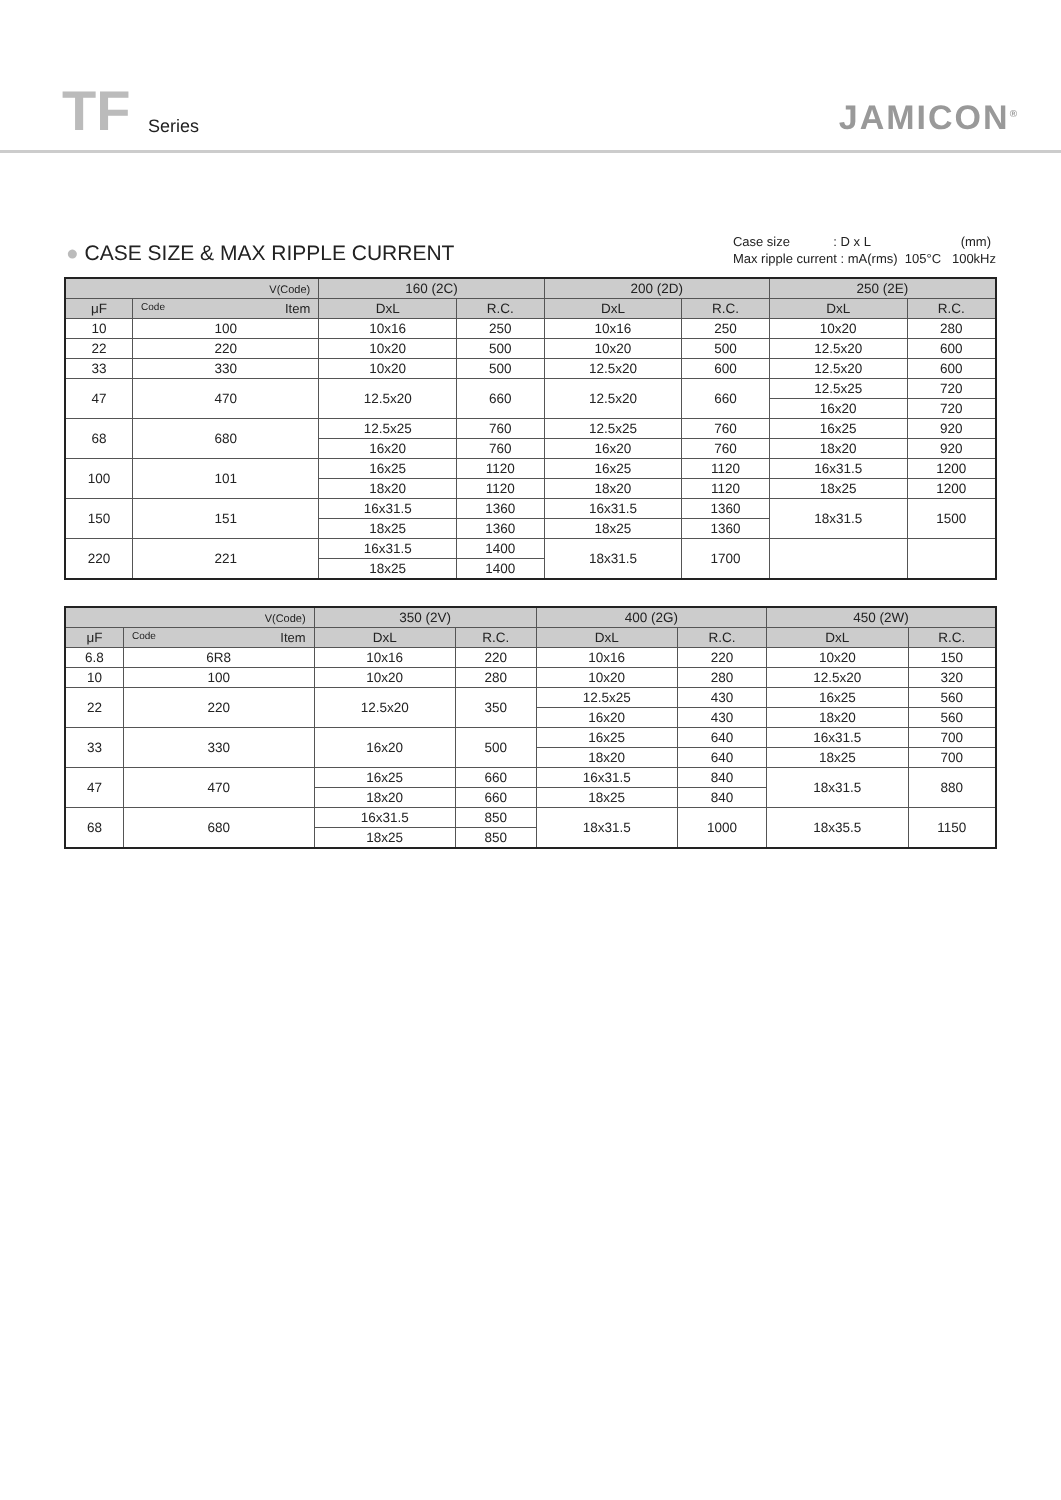TF Series JAMICON<sup>®</sup>
● CASE SIZE & MAX RIPPLE CURRENT
Case size : D x L (mm)
Max ripple current : mA(rms) 105°C 100kHz
| V(Code) | | 160 (2C) | | 200 (2D) | | 250 (2E) | |
| --- | --- | --- | --- | --- | --- | --- | --- |
| μF | Code Item | DxL | R.C. | DxL | R.C. | DxL | R.C. |
| 10 | 100 | 10x16 | 250 | 10x16 | 250 | 10x20 | 280 |
| 22 | 220 | 10x20 | 500 | 10x20 | 500 | 12.5x20 | 600 |
| 33 | 330 | 10x20 | 500 | 12.5x20 | 600 | 12.5x20 | 600 |
| 47 | 470 | 12.5x20 | 660 | 12.5x20 | 660 | 12.5x25 | 720 |
| | | | | | | 16x20 | 720 |
| 68 | 680 | 12.5x25 | 760 | 12.5x25 | 760 | 16x25 | 920 |
| | | 16x20 | 760 | 16x20 | 760 | 18x20 | 920 |
| 100 | 101 | 16x25 | 1120 | 16x25 | 1120 | 16x31.5 | 1200 |
| | | 18x20 | 1120 | 18x20 | 1120 | 18x25 | 1200 |
| 150 | 151 | 16x31.5 | 1360 | 16x31.5 | 1360 | 18x31.5 | 1500 |
| | | 18x25 | 1360 | 18x25 | 1360 | | |
| 220 | 221 | 16x31.5 | 1400 | 18x31.5 | 1700 | | |
| | | 18x25 | 1400 | | | | |
| V(Code) | | 350 (2V) | | 400 (2G) | | 450 (2W) | |
| --- | --- | --- | --- | --- | --- | --- | --- |
| μF | Code Item | DxL | R.C. | DxL | R.C. | DxL | R.C. |
| 6.8 | 6R8 | 10x16 | 220 | 10x16 | 220 | 10x20 | 150 |
| 10 | 100 | 10x20 | 280 | 10x20 | 280 | 12.5x20 | 320 |
| 22 | 220 | 12.5x20 | 350 | 12.5x25 | 430 | 16x25 | 560 |
| | | | | 16x20 | 430 | 18x20 | 560 |
| 33 | 330 | 16x20 | 500 | 16x25 | 640 | 16x31.5 | 700 |
| | | | | 18x20 | 640 | 18x25 | 700 |
| 47 | 470 | 16x25 | 660 | 16x31.5 | 840 | 18x31.5 | 880 |
| | | 18x20 | 660 | 18x25 | 840 | | |
| 68 | 680 | 16x31.5 | 850 | 18x31.5 | 1000 | 18x35.5 | 1150 |
| | | 18x25 | 850 | | | | |